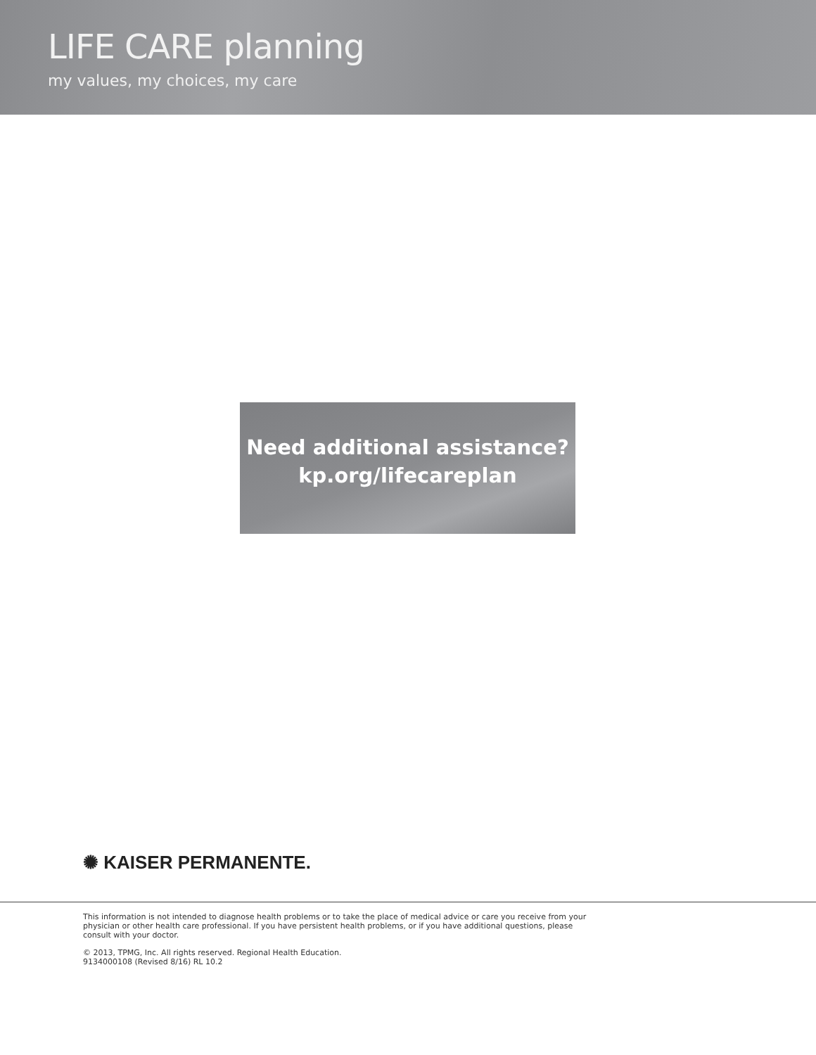LIFE CARE planning
my values, my choices, my care
Need additional assistance?
kp.org/lifecareplan
✺ KAISER PERMANENTE.
This information is not intended to diagnose health problems or to take the place of medical advice or care you receive from your physician or other health care professional. If you have persistent health problems, or if you have additional questions, please consult with your doctor.
© 2013, TPMG, Inc. All rights reserved. Regional Health Education.
9134000108 (Revised 8/16) RL 10.2